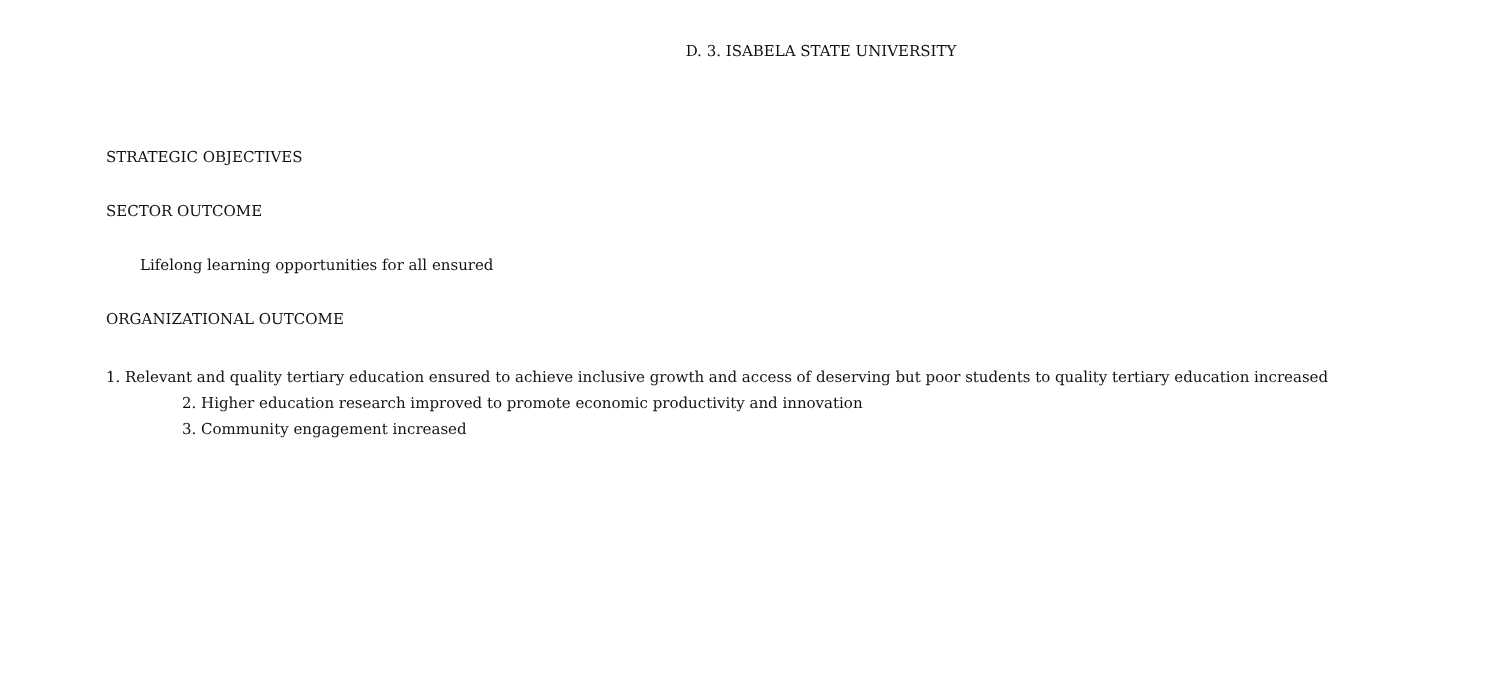D. 3. ISABELA STATE UNIVERSITY
STRATEGIC OBJECTIVES
SECTOR OUTCOME
Lifelong learning opportunities for all ensured
ORGANIZATIONAL OUTCOME
1. Relevant and quality tertiary education ensured to achieve inclusive growth and access of deserving but poor students to quality tertiary education increased
2. Higher education research improved to promote economic productivity and innovation
3. Community engagement increased